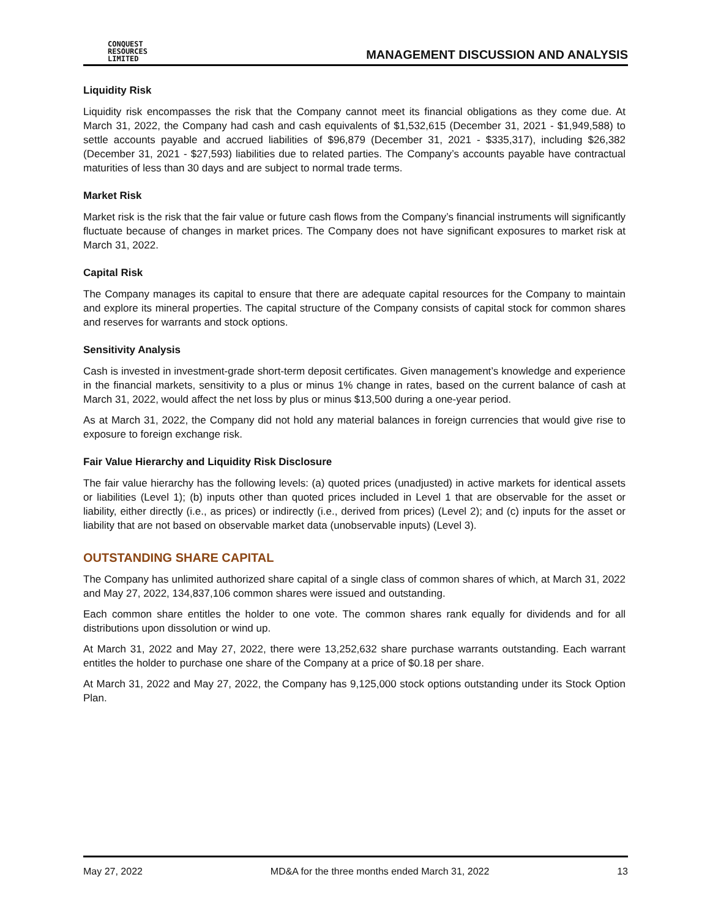CONQUEST
RESOURCES
LIMITED
MANAGEMENT DISCUSSION AND ANALYSIS
Liquidity Risk
Liquidity risk encompasses the risk that the Company cannot meet its financial obligations as they come due. At March 31, 2022, the Company had cash and cash equivalents of $1,532,615 (December 31, 2021 - $1,949,588) to settle accounts payable and accrued liabilities of $96,879 (December 31, 2021 - $335,317), including $26,382 (December 31, 2021 - $27,593) liabilities due to related parties. The Company’s accounts payable have contractual maturities of less than 30 days and are subject to normal trade terms.
Market Risk
Market risk is the risk that the fair value or future cash flows from the Company’s financial instruments will significantly fluctuate because of changes in market prices. The Company does not have significant exposures to market risk at March 31, 2022.
Capital Risk
The Company manages its capital to ensure that there are adequate capital resources for the Company to maintain and explore its mineral properties. The capital structure of the Company consists of capital stock for common shares and reserves for warrants and stock options.
Sensitivity Analysis
Cash is invested in investment-grade short-term deposit certificates. Given management’s knowledge and experience in the financial markets, sensitivity to a plus or minus 1% change in rates, based on the current balance of cash at March 31, 2022, would affect the net loss by plus or minus $13,500 during a one-year period.
As at March 31, 2022, the Company did not hold any material balances in foreign currencies that would give rise to exposure to foreign exchange risk.
Fair Value Hierarchy and Liquidity Risk Disclosure
The fair value hierarchy has the following levels: (a) quoted prices (unadjusted) in active markets for identical assets or liabilities (Level 1); (b) inputs other than quoted prices included in Level 1 that are observable for the asset or liability, either directly (i.e., as prices) or indirectly (i.e., derived from prices) (Level 2); and (c) inputs for the asset or liability that are not based on observable market data (unobservable inputs) (Level 3).
OUTSTANDING SHARE CAPITAL
The Company has unlimited authorized share capital of a single class of common shares of which, at March 31, 2022 and May 27, 2022, 134,837,106 common shares were issued and outstanding.
Each common share entitles the holder to one vote. The common shares rank equally for dividends and for all distributions upon dissolution or wind up.
At March 31, 2022 and May 27, 2022, there were 13,252,632 share purchase warrants outstanding. Each warrant entitles the holder to purchase one share of the Company at a price of $0.18 per share.
At March 31, 2022 and May 27, 2022, the Company has 9,125,000 stock options outstanding under its Stock Option Plan.
May 27, 2022 MD&A for the three months ended March 31, 2022 13